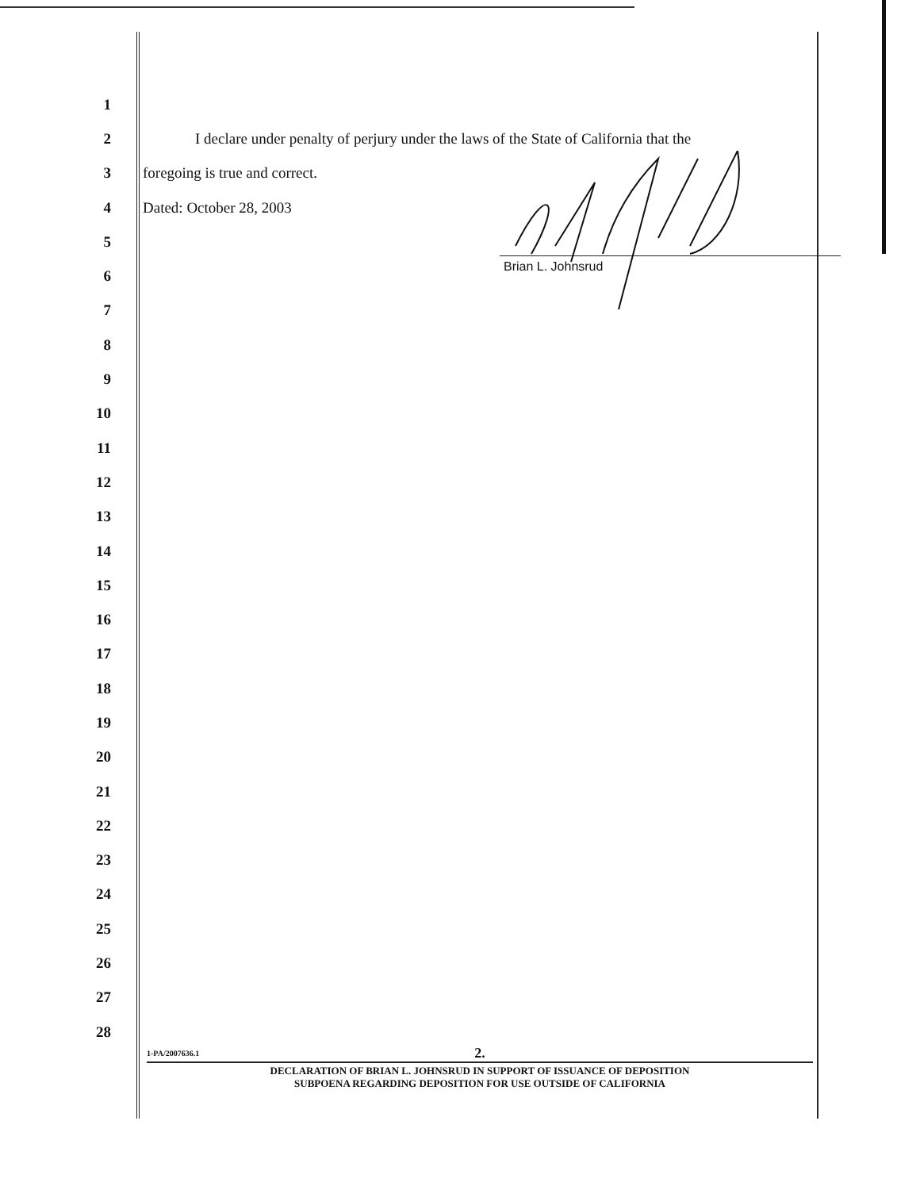1
2
I declare under penalty of perjury under the laws of the State of California that the
3 foregoing is true and correct.
4 Dated: October 28, 2003
5
6
7
8
9
10
11
12
13
14
15
16
17
18
19
20
21
22
23
24
25
26
27
28
Brian L. Johnsrud
1-PA/2007636.1
2.
DECLARATION OF BRIAN L. JOHNSRUD IN SUPPORT OF ISSUANCE OF DEPOSITION
SUBPOENA REGARDING DEPOSITION FOR USE OUTSIDE OF CALIFORNIA